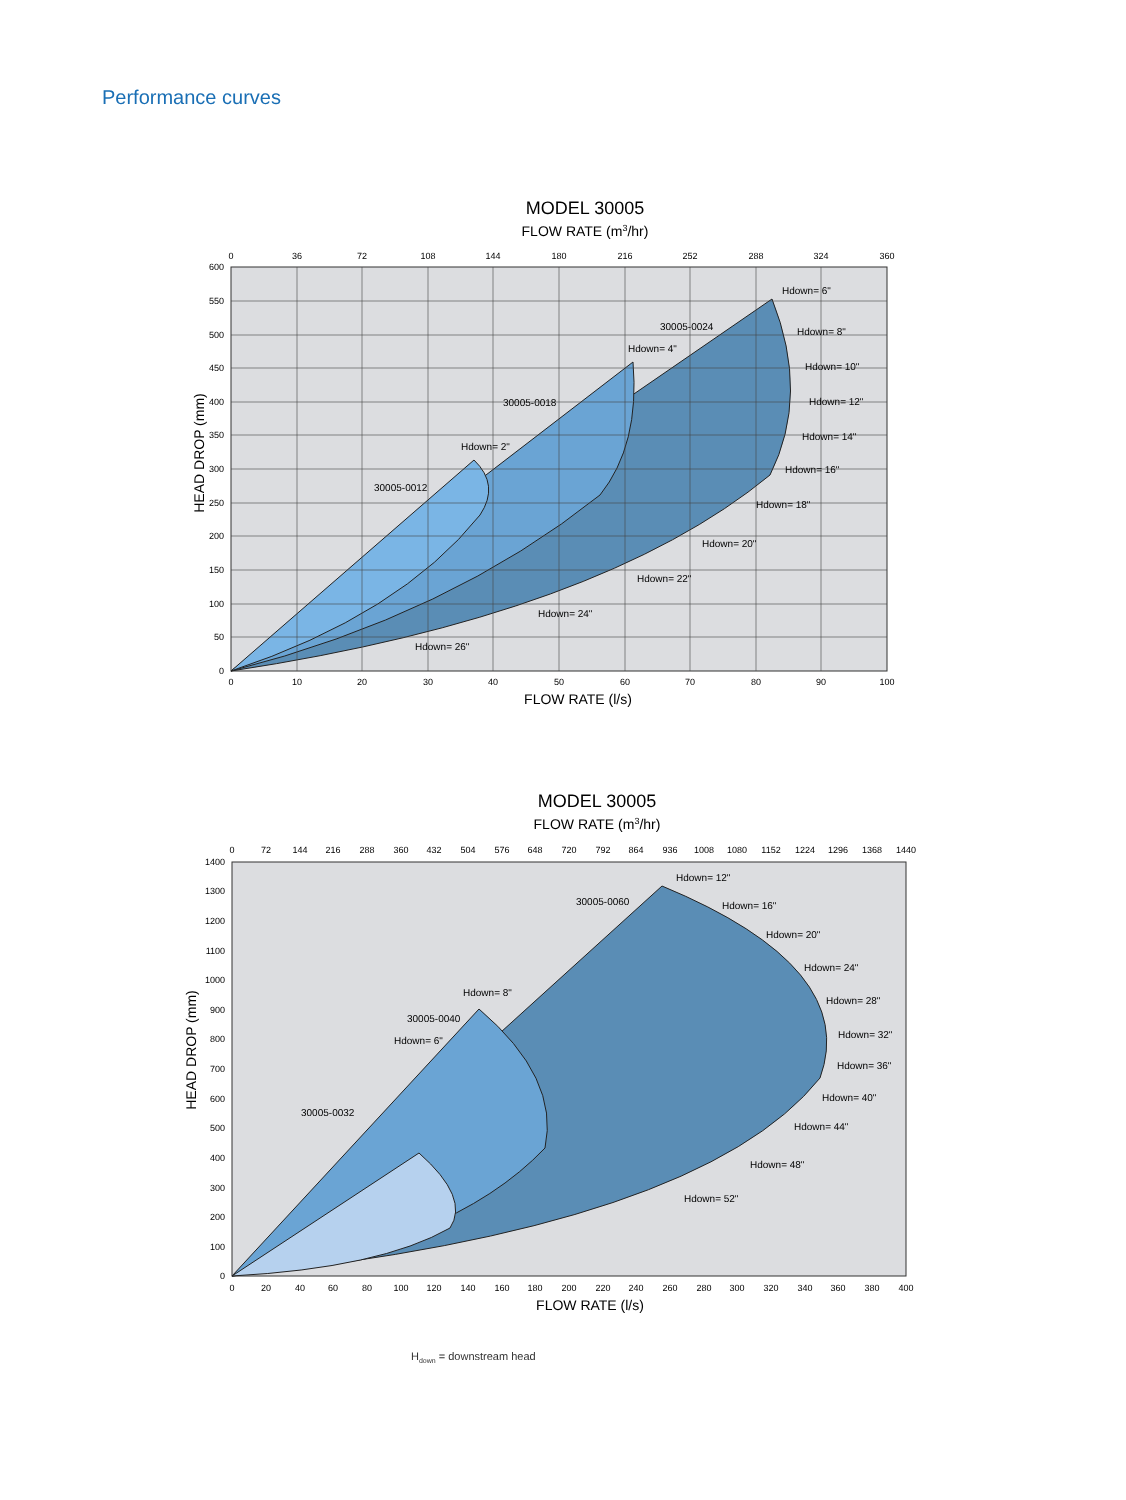Performance curves
MODEL 30005
FLOW RATE (m3/hr)
0
36
72
108
144
180
216
252
288
324
360
0
10
20
30
40
50
60
70
80
90
100
600
550
500
450
400
350
300
250
200
150
100
50
0
HEAD DROP (mm)
FLOW RATE (l/s)
30005-0024
30005-0018
30005-0012
Hdown= 6"
Hdown= 8"
Hdown= 4"
Hdown= 10"
Hdown= 12"
Hdown= 2"
Hdown= 14"
Hdown= 16"
Hdown= 18"
Hdown= 20"
Hdown= 22"
Hdown= 24"
Hdown= 26"
MODEL 30005
FLOW RATE (m3/hr)
0
72
144
216
288
360
432
504
576
648
720
792
864
936
1008
1080
1152
1224
1296
1368
1440
0
20
40
60
80
100
120
140
160
180
200
220
240
260
280
300
320
340
360
380
400
1400
1300
1200
1100
1000
900
800
700
600
500
400
300
200
100
0
HEAD DROP (mm)
FLOW RATE (l/s)
30005-0060
30005-0040
30005-0032
Hdown= 12"
Hdown= 16"
Hdown= 20"
Hdown= 24"
Hdown= 8"
Hdown= 28"
Hdown= 6"
Hdown= 32"
Hdown= 36"
Hdown= 40"
Hdown= 44"
Hdown= 48"
Hdown= 52"
H<sub>down</sub> = downstream head